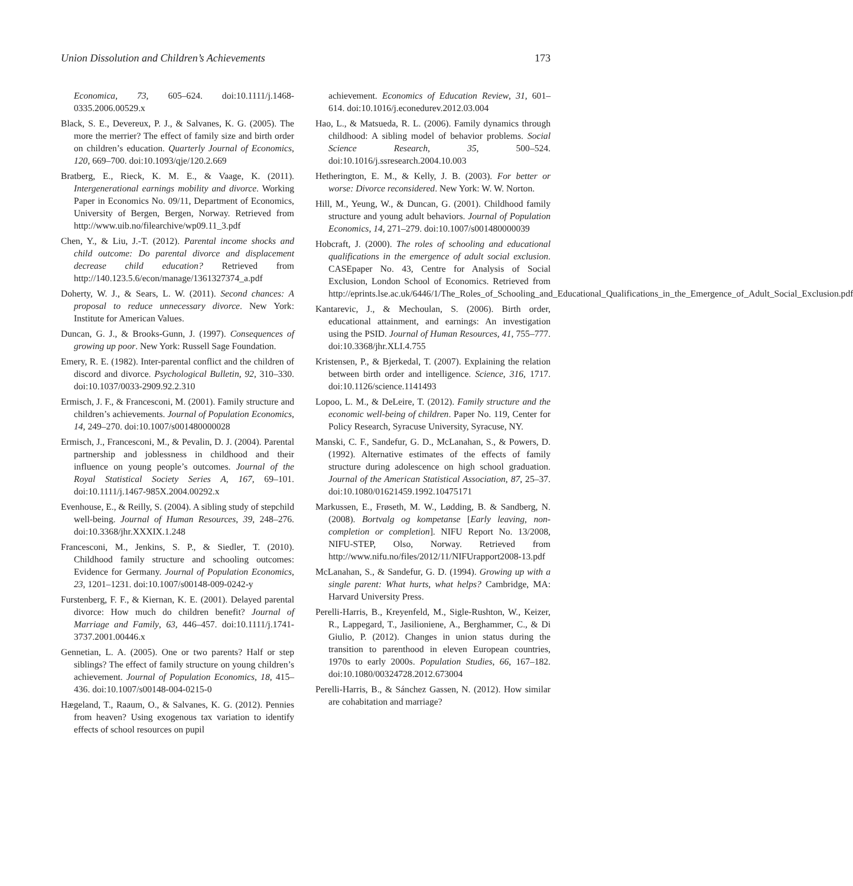Union Dissolution and Children’s Achievements 173
Economica, 73, 605–624. doi:10.1111/j.1468-0335.2006.00529.x
Black, S. E., Devereux, P. J., & Salvanes, K. G. (2005). The more the merrier? The effect of family size and birth order on children’s education. Quarterly Journal of Economics, 120, 669–700. doi:10.1093/qje/120.2.669
Bratberg, E., Rieck, K. M. E., & Vaage, K. (2011). Intergenerational earnings mobility and divorce. Working Paper in Economics No. 09/11, Department of Economics, University of Bergen, Bergen, Norway. Retrieved from http://www.uib.no/filearchive/wp09.11_3.pdf
Chen, Y., & Liu, J.-T. (2012). Parental income shocks and child outcome: Do parental divorce and displacement decrease child education? Retrieved from http://140.123.5.6/econ/manage/1361327374_a.pdf
Doherty, W. J., & Sears, L. W. (2011). Second chances: A proposal to reduce unnecessary divorce. New York: Institute for American Values.
Duncan, G. J., & Brooks-Gunn, J. (1997). Consequences of growing up poor. New York: Russell Sage Foundation.
Emery, R. E. (1982). Inter-parental conflict and the children of discord and divorce. Psychological Bulletin, 92, 310–330. doi:10.1037/0033-2909.92.2.310
Ermisch, J. F., & Francesconi, M. (2001). Family structure and children’s achievements. Journal of Population Economics, 14, 249–270. doi:10.1007/s001480000028
Ermisch, J., Francesconi, M., & Pevalin, D. J. (2004). Parental partnership and joblessness in childhood and their influence on young people’s outcomes. Journal of the Royal Statistical Society Series A, 167, 69–101. doi:10.1111/j.1467-985X.2004.00292.x
Evenhouse, E., & Reilly, S. (2004). A sibling study of stepchild well-being. Journal of Human Resources, 39, 248–276. doi:10.3368/jhr.XXXIX.1.248
Francesconi, M., Jenkins, S. P., & Siedler, T. (2010). Childhood family structure and schooling outcomes: Evidence for Germany. Journal of Population Economics, 23, 1201–1231. doi:10.1007/s00148-009-0242-y
Furstenberg, F. F., & Kiernan, K. E. (2001). Delayed parental divorce: How much do children benefit? Journal of Marriage and Family, 63, 446–457. doi:10.1111/j.1741-3737.2001.00446.x
Gennetian, L. A. (2005). One or two parents? Half or step siblings? The effect of family structure on young children’s achievement. Journal of Population Economics, 18, 415–436. doi:10.1007/s00148-004-0215-0
Hægeland, T., Raaum, O., & Salvanes, K. G. (2012). Pennies from heaven? Using exogenous tax variation to identify effects of school resources on pupil
achievement. Economics of Education Review, 31, 601–614. doi:10.1016/j.econedurev.2012.03.004
Hao, L., & Matsueda, R. L. (2006). Family dynamics through childhood: A sibling model of behavior problems. Social Science Research, 35, 500–524. doi:10.1016/j.ssresearch.2004.10.003
Hetherington, E. M., & Kelly, J. B. (2003). For better or worse: Divorce reconsidered. New York: W. W. Norton.
Hill, M., Yeung, W., & Duncan, G. (2001). Childhood family structure and young adult behaviors. Journal of Population Economics, 14, 271–279. doi:10.1007/s001480000039
Hobcraft, J. (2000). The roles of schooling and educational qualifications in the emergence of adult social exclusion. CASEpaper No. 43, Centre for Analysis of Social Exclusion, London School of Economics. Retrieved from http://eprints.lse.ac.uk/6446/1/The_Roles_of_Schooling_and_Educational_Qualifications_in_the_Emergence_of_Adult_Social_Exclusion.pdf
Kantarevic, J., & Mechoulan, S. (2006). Birth order, educational attainment, and earnings: An investigation using the PSID. Journal of Human Resources, 41, 755–777. doi:10.3368/jhr.XLI.4.755
Kristensen, P., & Bjerkedal, T. (2007). Explaining the relation between birth order and intelligence. Science, 316, 1717. doi:10.1126/science.1141493
Lopoo, L. M., & DeLeire, T. (2012). Family structure and the economic well-being of children. Paper No. 119, Center for Policy Research, Syracuse University, Syracuse, NY.
Manski, C. F., Sandefur, G. D., McLanahan, S., & Powers, D. (1992). Alternative estimates of the effects of family structure during adolescence on high school graduation. Journal of the American Statistical Association, 87, 25–37. doi:10.1080/01621459.1992.10475171
Markussen, E., Frøseth, M. W., Lødding, B. & Sandberg, N. (2008). Bortvalg og kompetanse [Early leaving, non-completion or completion]. NIFU Report No. 13/2008, NIFU-STEP, Olso, Norway. Retrieved from http://www.nifu.no/files/2012/11/NIFUrapport2008-13.pdf
McLanahan, S., & Sandefur, G. D. (1994). Growing up with a single parent: What hurts, what helps? Cambridge, MA: Harvard University Press.
Perelli-Harris, B., Kreyenfeld, M., Sigle-Rushton, W., Keizer, R., Lappegard, T., Jasilioniene, A., Berghammer, C., & Di Giulio, P. (2012). Changes in union status during the transition to parenthood in eleven European countries, 1970s to early 2000s. Population Studies, 66, 167–182. doi:10.1080/00324728.2012.673004
Perelli-Harris, B., & Sánchez Gassen, N. (2012). How similar are cohabitation and marriage?